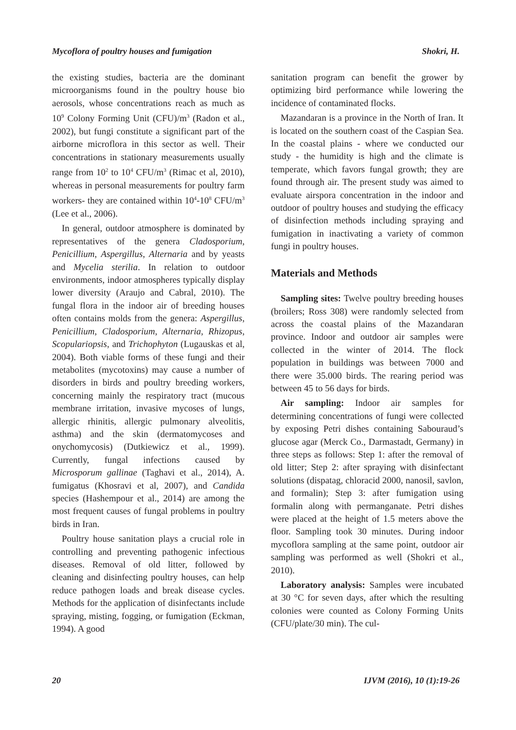Mycoflora of poultry houses and fumigation Shokri, H.
the existing studies, bacteria are the dominant microorganisms found in the poultry house bio aerosols, whose concentrations reach as much as 10<sup>9</sup> Colony Forming Unit (CFU)/m<sup>3</sup> (Radon et al., 2002), but fungi constitute a significant part of the airborne microflora in this sector as well. Their concentrations in stationary measurements usually range from 10<sup>2</sup> to 10<sup>4</sup> CFU/m<sup>3</sup> (Rimac et al, 2010), whereas in personal measurements for poultry farm workers- they are contained within 10<sup>4</sup>-10<sup>8</sup> CFU/m<sup>3</sup> (Lee et al., 2006).
In general, outdoor atmosphere is dominated by representatives of the genera Cladosporium, Penicillium, Aspergillus, Alternaria and by yeasts and Mycelia sterilia. In relation to outdoor environments, indoor atmospheres typically display lower diversity (Araujo and Cabral, 2010). The fungal flora in the indoor air of breeding houses often contains molds from the genera: Aspergillus, Penicillium, Cladosporium, Alternaria, Rhizopus, Scopulariopsis, and Trichophyton (Lugauskas et al, 2004). Both viable forms of these fungi and their metabolites (mycotoxins) may cause a number of disorders in birds and poultry breeding workers, concerning mainly the respiratory tract (mucous membrane irritation, invasive mycoses of lungs, allergic rhinitis, allergic pulmonary alveolitis, asthma) and the skin (dermatomycoses and onychomycosis) (Dutkiewicz et al., 1999). Currently, fungal infections caused by Microsporum gallinae (Taghavi et al., 2014), A. fumigatus (Khosravi et al, 2007), and Candida species (Hashempour et al., 2014) are among the most frequent causes of fungal problems in poultry birds in Iran.
Poultry house sanitation plays a crucial role in controlling and preventing pathogenic infectious diseases. Removal of old litter, followed by cleaning and disinfecting poultry houses, can help reduce pathogen loads and break disease cycles. Methods for the application of disinfectants include spraying, misting, fogging, or fumigation (Eckman, 1994). A good
sanitation program can benefit the grower by optimizing bird performance while lowering the incidence of contaminated flocks.
Mazandaran is a province in the North of Iran. It is located on the southern coast of the Caspian Sea. In the coastal plains - where we conducted our study - the humidity is high and the climate is temperate, which favors fungal growth; they are found through air. The present study was aimed to evaluate airspora concentration in the indoor and outdoor of poultry houses and studying the efficacy of disinfection methods including spraying and fumigation in inactivating a variety of common fungi in poultry houses.
Materials and Methods
Sampling sites: Twelve poultry breeding houses (broilers; Ross 308) were randomly selected from across the coastal plains of the Mazandaran province. Indoor and outdoor air samples were collected in the winter of 2014. The flock population in buildings was between 7000 and there were 35.000 birds. The rearing period was between 45 to 56 days for birds.
Air sampling: Indoor air samples for determining concentrations of fungi were collected by exposing Petri dishes containing Sabouraud’s glucose agar (Merck Co., Darmastadt, Germany) in three steps as follows: Step 1: after the removal of old litter; Step 2: after spraying with disinfectant solutions (dispatag, chloracid 2000, nanosil, savlon, and formalin); Step 3: after fumigation using formalin along with permanganate. Petri dishes were placed at the height of 1.5 meters above the floor. Sampling took 30 minutes. During indoor mycoflora sampling at the same point, outdoor air sampling was performed as well (Shokri et al., 2010).
Laboratory analysis: Samples were incubated at 30 °C for seven days, after which the resulting colonies were counted as Colony Forming Units (CFU/plate/30 min). The cul-
20 IJVM (2016), 10 (1):19-26